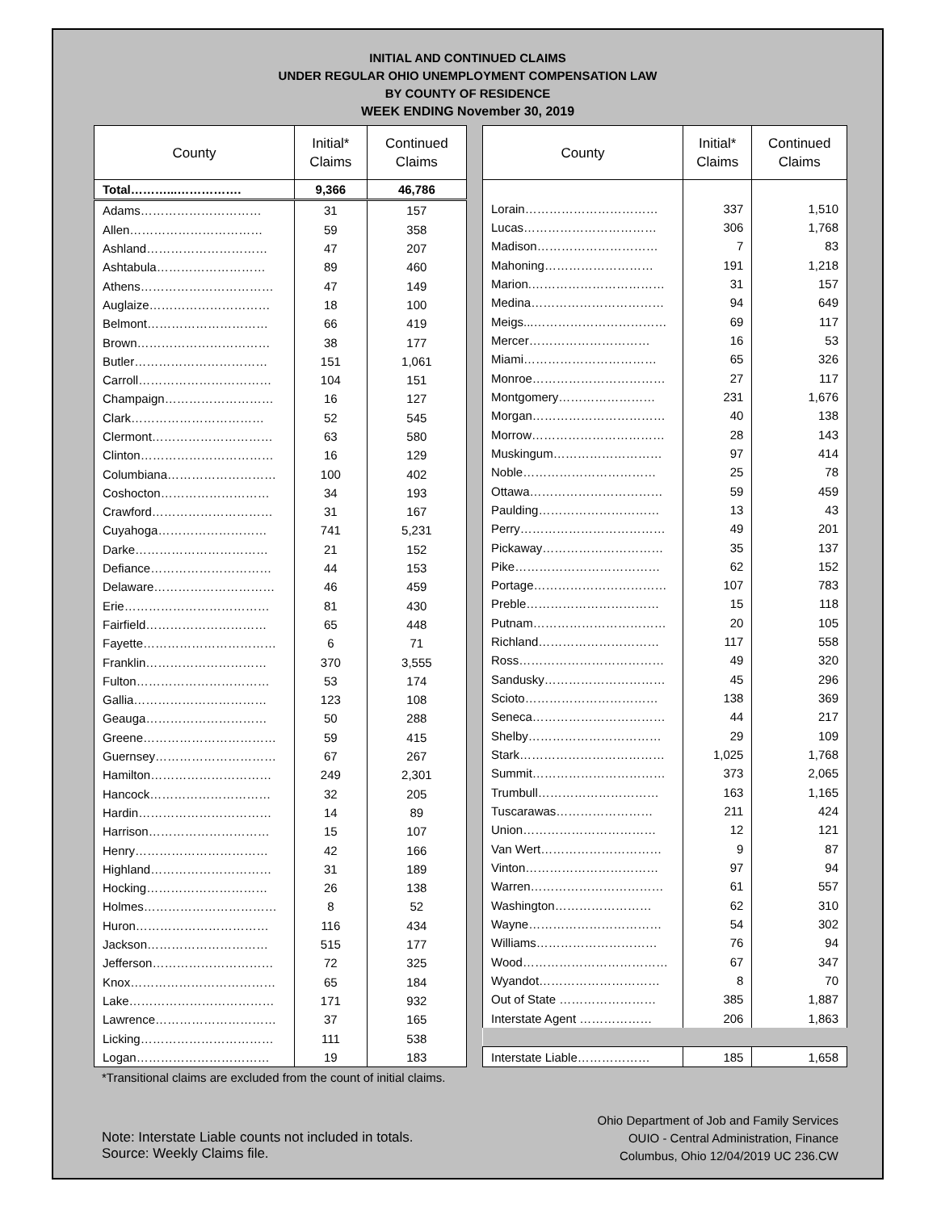INITIAL AND CONTINUED CLAIMS
UNDER REGULAR OHIO UNEMPLOYMENT COMPENSATION LAW
BY COUNTY OF RESIDENCE
WEEK ENDING November 30, 2019
| County | Initial* Claims | Continued Claims |
| --- | --- | --- |
| Total………...……………. | 9,366 | 46,786 |
| Adams………………………… | 31 | 157 |
| Allen…………………………… | 59 | 358 |
| Ashland………………………… | 47 | 207 |
| Ashtabula……………………… | 89 | 460 |
| Athens…………………………… | 47 | 149 |
| Auglaize………………………… | 18 | 100 |
| Belmont………………………… | 66 | 419 |
| Brown…………………………… | 38 | 177 |
| Butler…………………………… | 151 | 1,061 |
| Carroll…………………………… | 104 | 151 |
| Champaign……………………… | 16 | 127 |
| Clark…………………………… | 52 | 545 |
| Clermont………………………… | 63 | 580 |
| Clinton…………………………… | 16 | 129 |
| Columbiana……………………… | 100 | 402 |
| Coshocton……………………… | 34 | 193 |
| Crawford………………………… | 31 | 167 |
| Cuyahoga……………………… | 741 | 5,231 |
| Darke…………………………… | 21 | 152 |
| Defiance………………………… | 44 | 153 |
| Delaware………………………… | 46 | 459 |
| Erie……………………………… | 81 | 430 |
| Fairfield………………………… | 65 | 448 |
| Fayette…………………………… | 6 | 71 |
| Franklin………………………… | 370 | 3,555 |
| Fulton…………………………… | 53 | 174 |
| Gallia…………………………… | 123 | 108 |
| Geauga………………………… | 50 | 288 |
| Greene…………………………… | 59 | 415 |
| Guernsey………………………… | 67 | 267 |
| Hamilton………………………… | 249 | 2,301 |
| Hancock………………………… | 32 | 205 |
| Hardin…………………………… | 14 | 89 |
| Harrison………………………… | 15 | 107 |
| Henry…………………………… | 42 | 166 |
| Highland………………………… | 31 | 189 |
| Hocking………………………… | 26 | 138 |
| Holmes…………………………… | 8 | 52 |
| Huron…………………………… | 116 | 434 |
| Jackson………………………… | 515 | 177 |
| Jefferson………………………… | 72 | 325 |
| Knox……………………………… | 65 | 184 |
| Lake……………………………… | 171 | 932 |
| Lawrence………………………… | 37 | 165 |
| Licking…………………………… | 111 | 538 |
| Logan…………………………… | 19 | 183 |
| County | Initial* Claims | Continued Claims |
| --- | --- | --- |
| Lorain…………………………… | 337 | 1,510 |
| Lucas…………………………… | 306 | 1,768 |
| Madison………………………… | 7 | 83 |
| Mahoning……………………… | 191 | 1,218 |
| Marion.…………………………… | 31 | 157 |
| Medina…………………………… | 94 | 649 |
| Meigs...…………………………… | 69 | 117 |
| Mercer………………………… | 16 | 53 |
| Miami…………………………… | 65 | 326 |
| Monroe…………………………… | 27 | 117 |
| Montgomery…………………… | 231 | 1,676 |
| Morgan…………………………… | 40 | 138 |
| Morrow…………………………… | 28 | 143 |
| Muskingum……………………… | 97 | 414 |
| Noble…………………………… | 25 | 78 |
| Ottawa…………………………… | 59 | 459 |
| Paulding………………………… | 13 | 43 |
| Perry……………………………… | 49 | 201 |
| Pickaway………………………… | 35 | 137 |
| Pike……………………………… | 62 | 152 |
| Portage…………………………… | 107 | 783 |
| Preble…………………………… | 15 | 118 |
| Putnam…………………………… | 20 | 105 |
| Richland………………………… | 117 | 558 |
| Ross……………………………… | 49 | 320 |
| Sandusky………………………… | 45 | 296 |
| Scioto…………………………… | 138 | 369 |
| Seneca…………………………… | 44 | 217 |
| Shelby…………………………… | 29 | 109 |
| Stark……………………………… | 1,025 | 1,768 |
| Summit…………………………… | 373 | 2,065 |
| Trumbull………………………… | 163 | 1,165 |
| Tuscarawas…………………… | 211 | 424 |
| Union…………………………… | 12 | 121 |
| Van Wert………………………… | 9 | 87 |
| Vinton…………………………… | 97 | 94 |
| Warren…………………………… | 61 | 557 |
| Washington…………………… | 62 | 310 |
| Wayne…………………………… | 54 | 302 |
| Williams………………………… | 76 | 94 |
| Wood……………………………… | 67 | 347 |
| Wyandot………………………… | 8 | 70 |
| Out of State …………………… | 385 | 1,887 |
| Interstate Agent ……………… | 206 | 1,863 |
| Interstate Liable……………… | 185 | 1,658 |
*Transitional claims are excluded from the count of initial claims.
Note: Interstate Liable counts not included in totals.
Source: Weekly Claims file.
Ohio Department of Job and Family Services
OUIO - Central Administration, Finance
Columbus, Ohio 12/04/2019 UC 236.CW